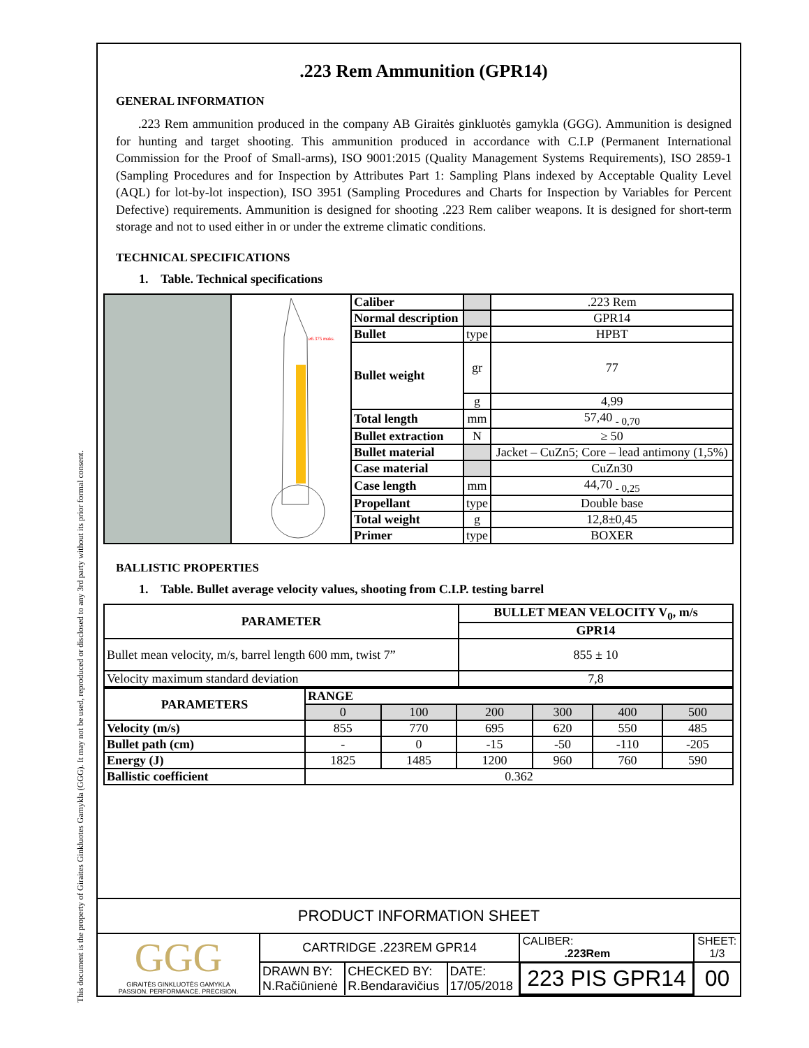This document is the property of Giraites Ginkluotes Gamykla (GGG). It may not be used, reproduced or disclosed to any 3rd party without its prior formal consent.
.223 Rem Ammunition (GPR14)
GENERAL INFORMATION
.223 Rem ammunition produced in the company AB Giraitės ginkluotės gamykla (GGG). Ammunition is designed for hunting and target shooting. This ammunition produced in accordance with C.I.P (Permanent International Commission for the Proof of Small-arms), ISO 9001:2015 (Quality Management Systems Requirements), ISO 2859-1 (Sampling Procedures and for Inspection by Attributes Part 1: Sampling Plans indexed by Acceptable Quality Level (AQL) for lot-by-lot inspection), ISO 3951 (Sampling Procedures and Charts for Inspection by Variables for Percent Defective) requirements. Ammunition is designed for shooting .223 Rem caliber weapons. It is designed for short-term storage and not to used either in or under the extreme climatic conditions.
TECHNICAL SPECIFICATIONS
1. Table. Technical specifications
| | ø6.375 maks. | Caliber | | .223 Rem |
| | | Normal description | | GPR14 |
| | | Bullet | type | HPBT |
| | | Bullet weight | gr | 77 |
| | | | g | 4,99 |
| | | Total length | mm | 57,40 <sub>- 0,70</sub> |
| | | Bullet extraction | N | ≥ 50 |
| | | Bullet material | | Jacket – CuZn5; Core – lead antimony (1,5%) |
| | | Case material | | CuZn30 |
| | | Case length | mm | 44,70 <sub>- 0,25</sub> |
| | | Propellant | type | Double base |
| | | Total weight | g | 12,8±0,45 |
| | | Primer | type | BOXER |
BALLISTIC PROPERTIES
1. Table. Bullet average velocity values, shooting from C.I.P. testing barrel
| PARAMETER | BULLET MEAN VELOCITY V<sub>0</sub>, m/s |
| --- | --- |
| | GPR14 |
| Bullet mean velocity, m/s, barrel length 600 mm, twist 7” | 855 ± 10 |
| Velocity maximum standard deviation | 7,8 |
| PARAMETERS | RANGE | | | | | |
| --- | --- | --- | --- | --- | --- | --- |
| | 0 | 100 | 200 | 300 | 400 | 500 |
| Velocity (m/s) | 855 | 770 | 695 | 620 | 550 | 485 |
| Bullet path (cm) | - | 0 | -15 | -50 | -110 | -205 |
| Energy (J) | 1825 | 1485 | 1200 | 960 | 760 | 590 |
| Ballistic coefficient | 0.362 | | | | | |
| PRODUCT INFORMATION SHEET | | | | | |
| GGG GIRAITĖS GINKLUOTĖS GAMYKLA PASSION. PERFORMANCE. PRECISION. | CARTRIDGE .223REM GPR14 | | | CALIBER: .223Rem | SHEET: 1/3 |
| | DRAWN BY: N.Račiūnienė | CHECKED BY: R.Bendaravičius | DATE: 17/05/2018 | 223 PIS GPR14 | 00 |